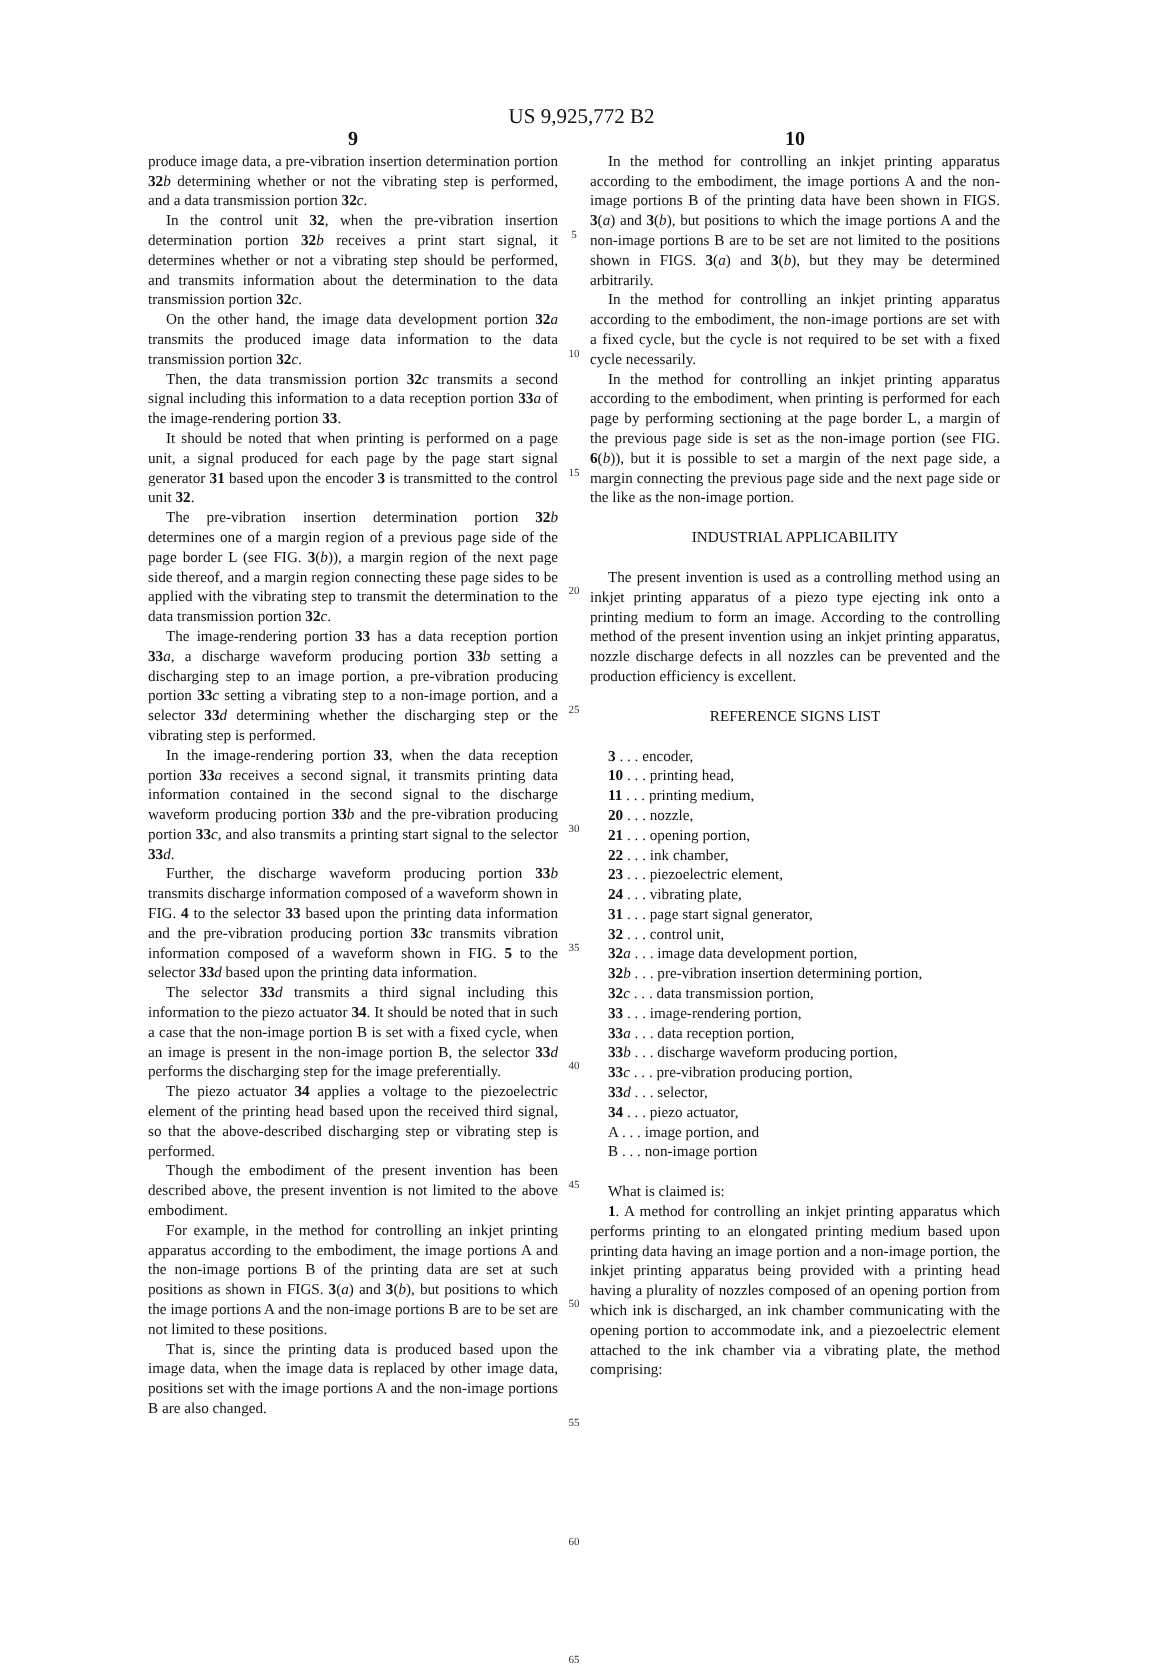US 9,925,772 B2
9
produce image data, a pre-vibration insertion determination portion 32 b determining whether or not the vibrating step is performed, and a data transmission portion 32 c.
In the control unit 32, when the pre-vibration insertion determination portion 32 b receives a print start signal, it determines whether or not a vibrating step should be performed, and transmits information about the determination to the data transmission portion 32 c.
On the other hand, the image data development portion 32 a transmits the produced image data information to the data transmission portion 32 c.
Then, the data transmission portion 32 c transmits a second signal including this information to a data reception portion 33 a of the image-rendering portion 33.
It should be noted that when printing is performed on a page unit, a signal produced for each page by the page start signal generator 31 based upon the encoder 3 is transmitted to the control unit 32.
The pre-vibration insertion determination portion 32 b determines one of a margin region of a previous page side of the page border L (see FIG. 3(b)), a margin region of the next page side thereof, and a margin region connecting these page sides to be applied with the vibrating step to transmit the determination to the data transmission portion 32 c.
The image-rendering portion 33 has a data reception portion 33 a, a discharge waveform producing portion 33 b setting a discharging step to an image portion, a pre-vibration producing portion 33 c setting a vibrating step to a non-image portion, and a selector 33 d determining whether the discharging step or the vibrating step is performed.
In the image-rendering portion 33, when the data reception portion 33 a receives a second signal, it transmits printing data information contained in the second signal to the discharge waveform producing portion 33 b and the pre-vibration producing portion 33 c, and also transmits a printing start signal to the selector 33 d.
Further, the discharge waveform producing portion 33 b transmits discharge information composed of a waveform shown in FIG. 4 to the selector 33 based upon the printing data information and the pre-vibration producing portion 33 c transmits vibration information composed of a waveform shown in FIG. 5 to the selector 33 d based upon the printing data information.
The selector 33 d transmits a third signal including this information to the piezo actuator 34. It should be noted that in such a case that the non-image portion B is set with a fixed cycle, when an image is present in the non-image portion B, the selector 33 d performs the discharging step for the image preferentially.
The piezo actuator 34 applies a voltage to the piezoelectric element of the printing head based upon the received third signal, so that the above-described discharging step or vibrating step is performed.
Though the embodiment of the present invention has been described above, the present invention is not limited to the above embodiment.
For example, in the method for controlling an inkjet printing apparatus according to the embodiment, the image portions A and the non-image portions B of the printing data are set at such positions as shown in FIGS. 3(a) and 3(b), but positions to which the image portions A and the non-image portions B are to be set are not limited to these positions.
That is, since the printing data is produced based upon the image data, when the image data is replaced by other image data, positions set with the image portions A and the non-image portions B are also changed.
5
10
15
20
25
30
35
40
45
50
55
60
65
10
In the method for controlling an inkjet printing apparatus according to the embodiment, the image portions A and the non-image portions B of the printing data have been shown in FIGS. 3(a) and 3(b), but positions to which the image portions A and the non-image portions B are to be set are not limited to the positions shown in FIGS. 3(a) and 3(b), but they may be determined arbitrarily.
In the method for controlling an inkjet printing apparatus according to the embodiment, the non-image portions are set with a fixed cycle, but the cycle is not required to be set with a fixed cycle necessarily.
In the method for controlling an inkjet printing apparatus according to the embodiment, when printing is performed for each page by performing sectioning at the page border L, a margin of the previous page side is set as the non-image portion (see FIG. 6(b)), but it is possible to set a margin of the next page side, a margin connecting the previous page side and the next page side or the like as the non-image portion.
INDUSTRIAL APPLICABILITY
The present invention is used as a controlling method using an inkjet printing apparatus of a piezo type ejecting ink onto a printing medium to form an image. According to the controlling method of the present invention using an inkjet printing apparatus, nozzle discharge defects in all nozzles can be prevented and the production efficiency is excellent.
REFERENCE SIGNS LIST
3 . . . encoder,
10 . . . printing head,
11 . . . printing medium,
20 . . . nozzle,
21 . . . opening portion,
22 . . . ink chamber,
23 . . . piezoelectric element,
24 . . . vibrating plate,
31 . . . page start signal generator,
32 . . . control unit,
32 a . . . image data development portion,
32 b . . . pre-vibration insertion determining portion,
32 c . . . data transmission portion,
33 . . . image-rendering portion,
33 a . . . data reception portion,
33 b . . . discharge waveform producing portion,
33 c . . . pre-vibration producing portion,
33 d . . . selector,
34 . . . piezo actuator,
A . . . image portion, and
B . . . non-image portion
What is claimed is:
1. A method for controlling an inkjet printing apparatus which performs printing to an elongated printing medium based upon printing data having an image portion and a non-image portion, the inkjet printing apparatus being provided with a printing head having a plurality of nozzles composed of an opening portion from which ink is discharged, an ink chamber communicating with the opening portion to accommodate ink, and a piezoelectric element attached to the ink chamber via a vibrating plate, the method comprising: